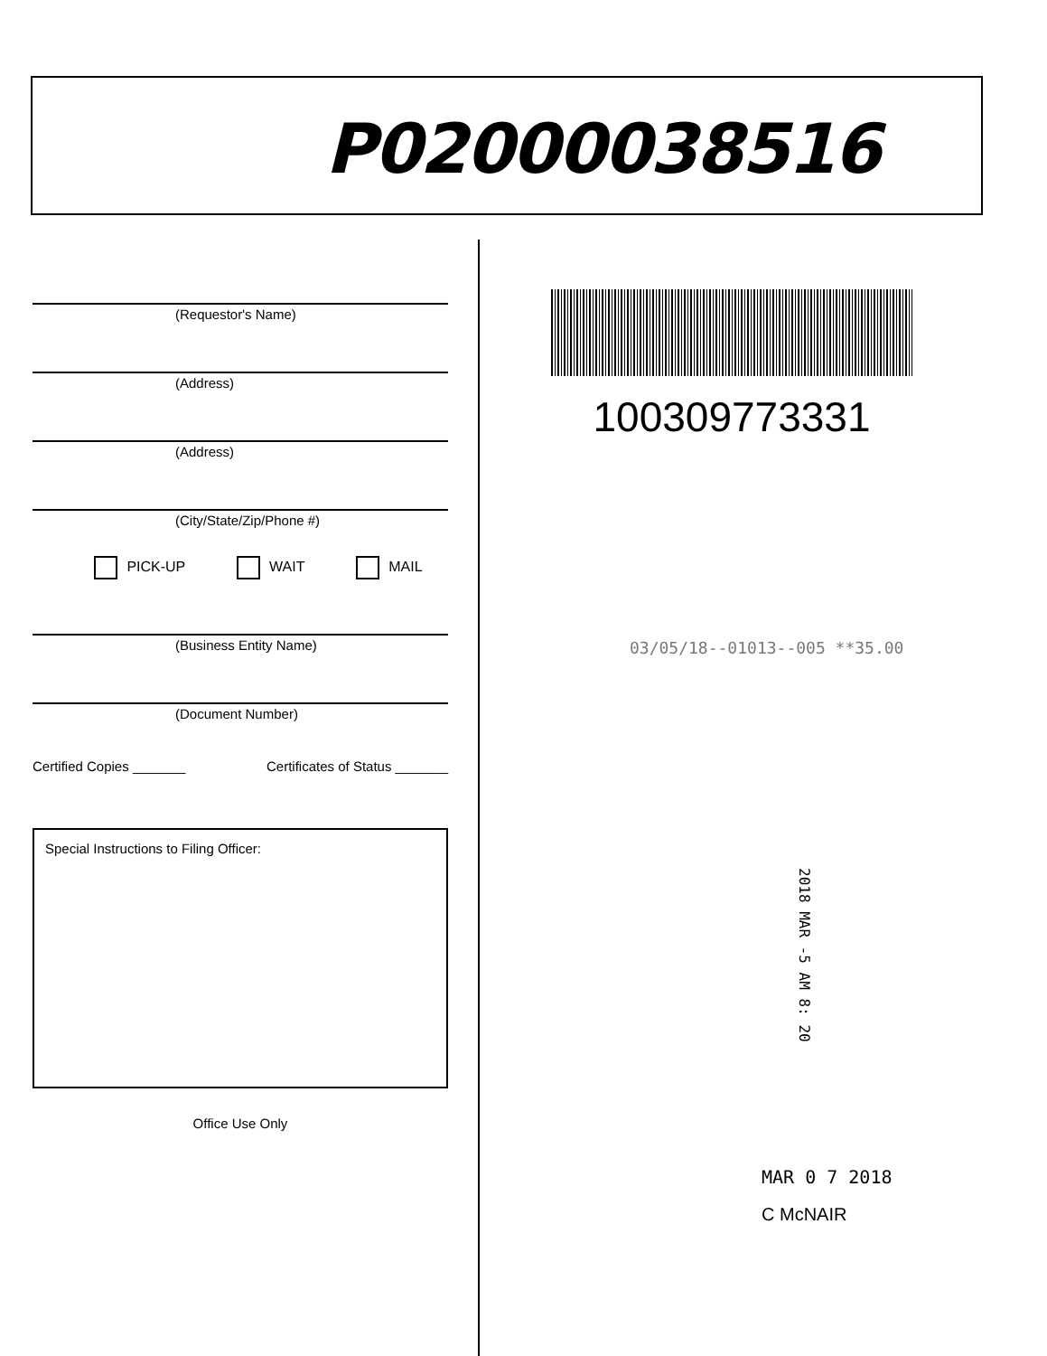P02000038516
(Requestor's Name)
(Address)
(Address)
(City/State/Zip/Phone #)
PICK-UP WAIT MAIL
(Business Entity Name)
(Document Number)
Certified Copies _______ Certificates of Status _______
Special Instructions to Filing Officer:
Office Use Only
100309773331
03/05/18--01013--005 **35.00
2018 MAR -5 AM 8: 20
MAR 0 7 2018
C McNAIR